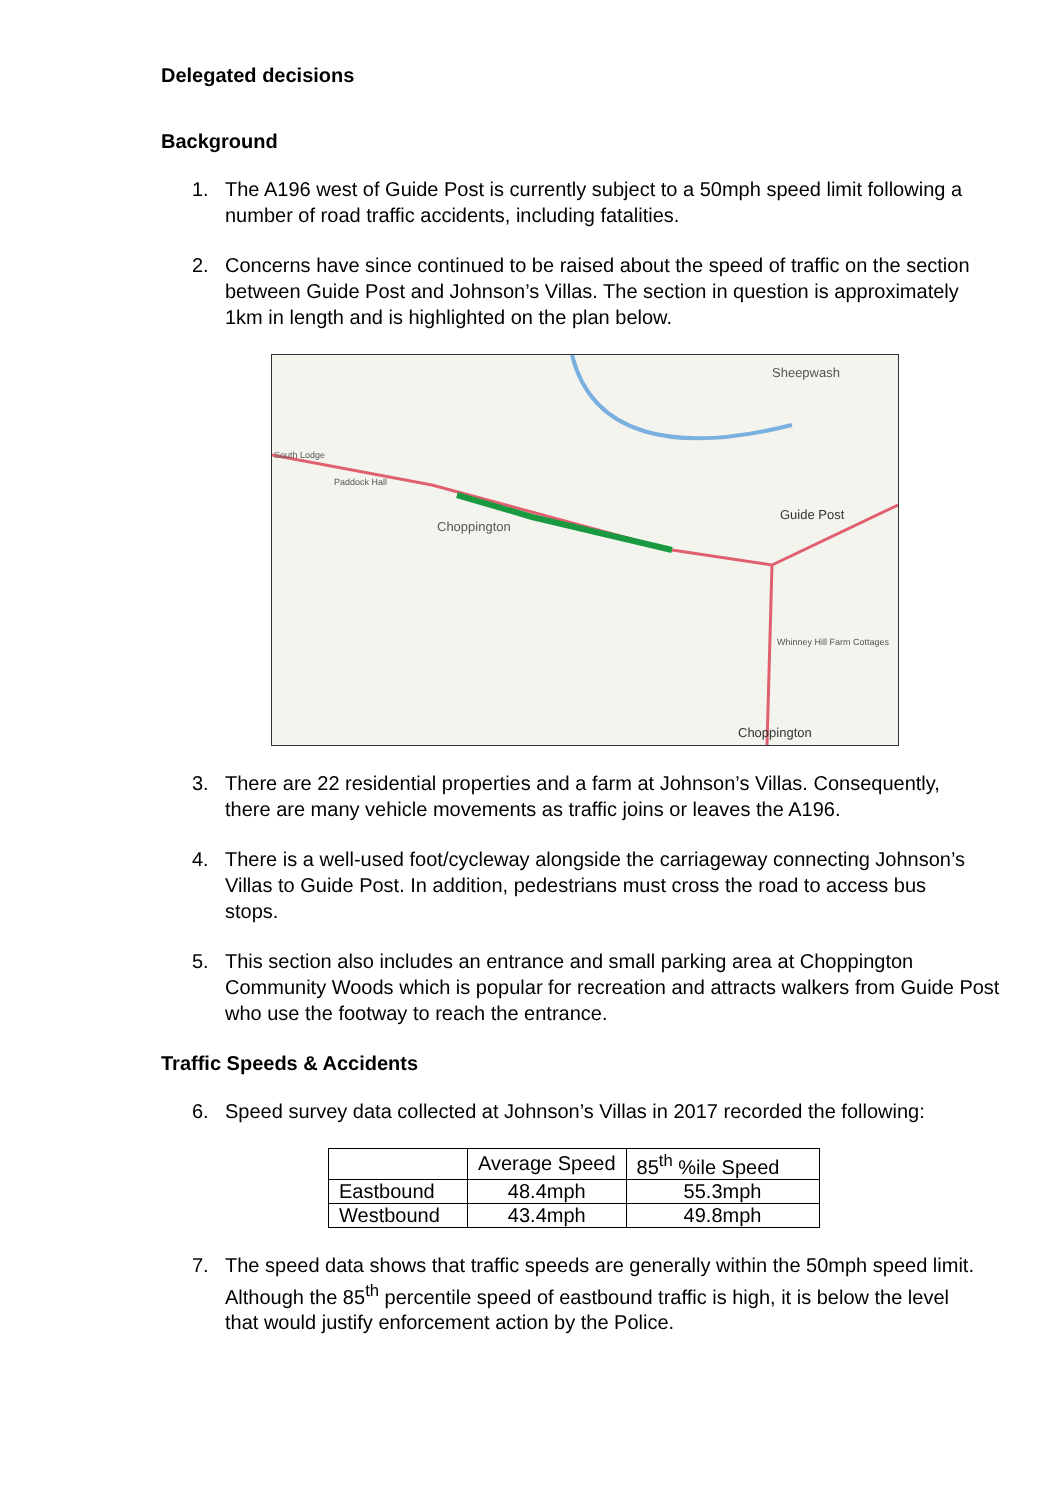Delegated decisions
Background
1. The A196 west of Guide Post is currently subject to a 50mph speed limit following a number of road traffic accidents, including fatalities.
2. Concerns have since continued to be raised about the speed of traffic on the section between Guide Post and Johnson’s Villas. The section in question is approximately 1km in length and is highlighted on the plan below.
Sheepwash
Choppington
Guide Post
South Lodge
Paddock Hall
Whinney Hill Farm Cottages
Choppington
3. There are 22 residential properties and a farm at Johnson’s Villas. Consequently, there are many vehicle movements as traffic joins or leaves the A196.
4. There is a well-used foot/cycleway alongside the carriageway connecting Johnson’s Villas to Guide Post. In addition, pedestrians must cross the road to access bus stops.
5. This section also includes an entrance and small parking area at Choppington Community Woods which is popular for recreation and attracts walkers from Guide Post who use the footway to reach the entrance.
Traffic Speeds & Accidents
6. Speed survey data collected at Johnson’s Villas in 2017 recorded the following:
| | Average Speed | 85<sup>th</sup> %ile Speed |
| --- | --- | --- |
| Eastbound | 48.4mph | 55.3mph |
| Westbound | 43.4mph | 49.8mph |
7. The speed data shows that traffic speeds are generally within the 50mph speed limit. Although the 85<sup>th</sup> percentile speed of eastbound traffic is high, it is below the level that would justify enforcement action by the Police.